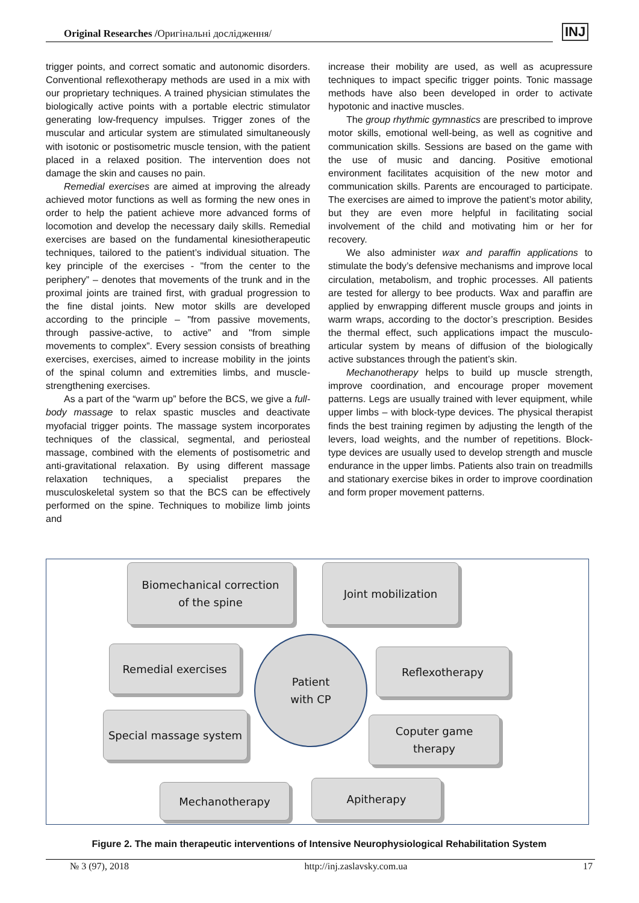Original Researches /Оригінальні дослідження/ INJ
trigger points, and correct somatic and autonomic disorders. Conventional reflexotherapy methods are used in a mix with our proprietary techniques. A trained physician stimulates the biologically active points with a portable electric stimulator generating low-frequency impulses. Trigger zones of the muscular and articular system are stimulated simultaneously with isotonic or postisometric muscle tension, with the patient placed in a relaxed position. The intervention does not damage the skin and causes no pain.
Remedial exercises are aimed at improving the already achieved motor functions as well as forming the new ones in order to help the patient achieve more advanced forms of locomotion and develop the necessary daily skills. Remedial exercises are based on the fundamental kinesiotherapeutic techniques, tailored to the patient’s individual situation. The key principle of the exercises - "from the center to the periphery” – denotes that movements of the trunk and in the proximal joints are trained first, with gradual progression to the fine distal joints. New motor skills are developed according to the principle – "from passive movements, through passive-active, to active” and "from simple movements to complex”. Every session consists of breathing exercises, exercises, aimed to increase mobility in the joints of the spinal column and extremities limbs, and muscle-strengthening exercises.
As a part of the “warm up” before the BCS, we give a full-body massage to relax spastic muscles and deactivate myofacial trigger points. The massage system incorporates techniques of the classical, segmental, and periosteal massage, combined with the elements of postisometric and anti-gravitational relaxation. By using different massage relaxation techniques, a specialist prepares the musculoskeletal system so that the BCS can be effectively performed on the spine. Techniques to mobilize limb joints and
increase their mobility are used, as well as acupressure techniques to impact specific trigger points. Tonic massage methods have also been developed in order to activate hypotonic and inactive muscles.
The group rhythmic gymnastics are prescribed to improve motor skills, emotional well-being, as well as cognitive and communication skills. Sessions are based on the game with the use of music and dancing. Positive emotional environment facilitates acquisition of the new motor and communication skills. Parents are encouraged to participate. The exercises are aimed to improve the patient’s motor ability, but they are even more helpful in facilitating social involvement of the child and motivating him or her for recovery.
We also administer wax and paraffin applications to stimulate the body’s defensive mechanisms and improve local circulation, metabolism, and trophic processes. All patients are tested for allergy to bee products. Wax and paraffin are applied by enwrapping different muscle groups and joints in warm wraps, according to the doctor’s prescription. Besides the thermal effect, such applications impact the musculo-articular system by means of diffusion of the biologically active substances through the patient’s skin.
Mechanotherapy helps to build up muscle strength, improve coordination, and encourage proper movement patterns. Legs are usually trained with lever equipment, while upper limbs – with block-type devices. The physical therapist finds the best training regimen by adjusting the length of the levers, load weights, and the number of repetitions. Block-type devices are usually used to develop strength and muscle endurance in the upper limbs. Patients also train on treadmills and stationary exercise bikes in order to improve coordination and form proper movement patterns.
Biomechanical correction
of the spine
Joint mobilization
Remedial exercises
Patient
with CP
Reflexotherapy
Special massage system
Coputer game
therapy
Mechanotherapy Apitherapy
Figure 2. The main therapeutic interventions of Intensive Neurophysiological Rehabilitation System
№ 3 (97), 2018 http://inj.zaslavsky.com.ua 17